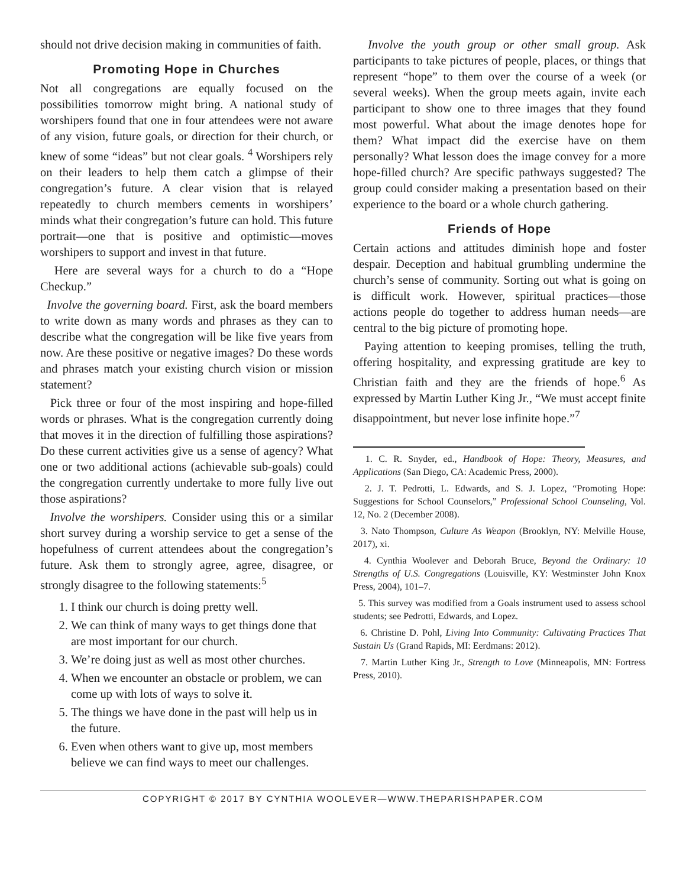should not drive decision making in communities of faith.
Promoting Hope in Churches
Not all congregations are equally focused on the possibilities tomorrow might bring. A national study of worshipers found that one in four attendees were not aware of any vision, future goals, or direction for their church, or knew of some “ideas” but not clear goals. <sup>4</sup> Worshipers rely on their leaders to help them catch a glimpse of their congregation’s future. A clear vision that is relayed repeatedly to church members cements in worshipers’ minds what their congregation’s future can hold. This future portrait—one that is positive and optimistic—moves worshipers to support and invest in that future.
Here are several ways for a church to do a “Hope Checkup.”
Involve the governing board. First, ask the board members to write down as many words and phrases as they can to describe what the congregation will be like five years from now. Are these positive or negative images? Do these words and phrases match your existing church vision or mission statement?
Pick three or four of the most inspiring and hope-filled words or phrases. What is the congregation currently doing that moves it in the direction of fulfilling those aspirations? Do these current activities give us a sense of agency? What one or two additional actions (achievable sub-goals) could the congregation currently undertake to more fully live out those aspirations?
Involve the worshipers. Consider using this or a similar short survey during a worship service to get a sense of the hopefulness of current attendees about the congregation’s future. Ask them to strongly agree, agree, disagree, or strongly disagree to the following statements:<sup>5</sup>
1. I think our church is doing pretty well.
2. We can think of many ways to get things done that are most important for our church.
3. We’re doing just as well as most other churches.
4. When we encounter an obstacle or problem, we can come up with lots of ways to solve it.
5. The things we have done in the past will help us in the future.
6. Even when others want to give up, most members believe we can find ways to meet our challenges.
Involve the youth group or other small group. Ask participants to take pictures of people, places, or things that represent “hope” to them over the course of a week (or several weeks). When the group meets again, invite each participant to show one to three images that they found most powerful. What about the image denotes hope for them? What impact did the exercise have on them personally? What lesson does the image convey for a more hope-filled church? Are specific pathways suggested? The group could consider making a presentation based on their experience to the board or a whole church gathering.
Friends of Hope
Certain actions and attitudes diminish hope and foster despair. Deception and habitual grumbling undermine the church’s sense of community. Sorting out what is going on is difficult work. However, spiritual practices—those actions people do together to address human needs—are central to the big picture of promoting hope.
Paying attention to keeping promises, telling the truth, offering hospitality, and expressing gratitude are key to Christian faith and they are the friends of hope.<sup>6</sup> As expressed by Martin Luther King Jr., “We must accept finite disappointment, but never lose infinite hope.”<sup>7</sup>
1. C. R. Snyder, ed., Handbook of Hope: Theory, Measures, and Applications (San Diego, CA: Academic Press, 2000).
2. J. T. Pedrotti, L. Edwards, and S. J. Lopez, “Promoting Hope: Suggestions for School Counselors,” Professional School Counseling, Vol. 12, No. 2 (December 2008).
3. Nato Thompson, Culture As Weapon (Brooklyn, NY: Melville House, 2017), xi.
4. Cynthia Woolever and Deborah Bruce, Beyond the Ordinary: 10 Strengths of U.S. Congregations (Louisville, KY: Westminster John Knox Press, 2004), 101–7.
5. This survey was modified from a Goals instrument used to assess school students; see Pedrotti, Edwards, and Lopez.
6. Christine D. Pohl, Living Into Community: Cultivating Practices That Sustain Us (Grand Rapids, MI: Eerdmans: 2012).
7. Martin Luther King Jr., Strength to Love (Minneapolis, MN: Fortress Press, 2010).
COPYRIGHT © 2017 BY CYNTHIA WOOLEVER—WWW.THEPARISHPAPER.COM